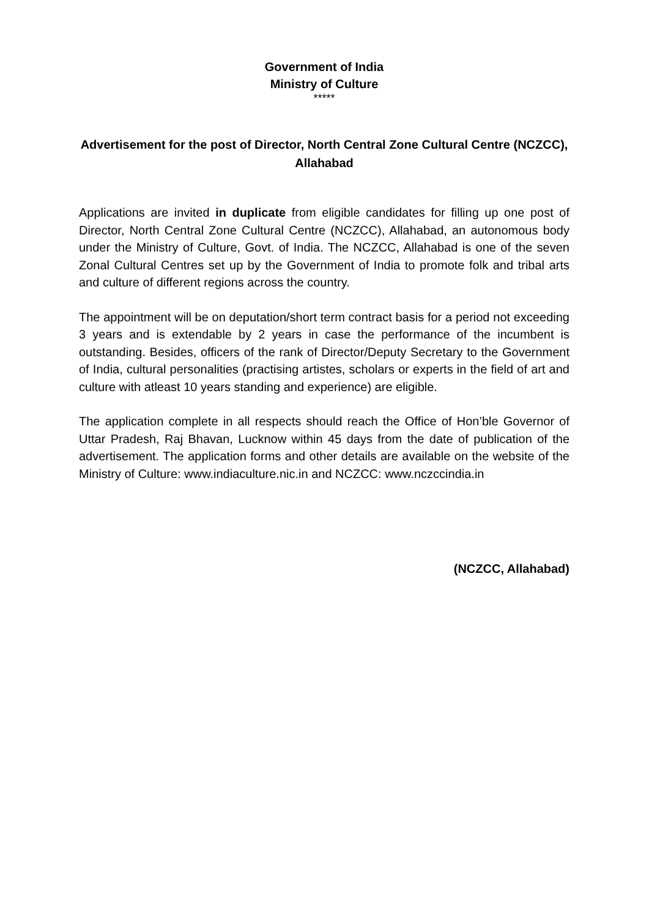Government of India
Ministry of Culture
*****
Advertisement for the post of Director, North Central Zone Cultural Centre (NCZCC), Allahabad
Applications are invited in duplicate from eligible candidates for filling up one post of Director, North Central Zone Cultural Centre (NCZCC), Allahabad, an autonomous body under the Ministry of Culture, Govt. of India. The NCZCC, Allahabad is one of the seven Zonal Cultural Centres set up by the Government of India to promote folk and tribal arts and culture of different regions across the country.
The appointment will be on deputation/short term contract basis for a period not exceeding 3 years and is extendable by 2 years in case the performance of the incumbent is outstanding. Besides, officers of the rank of Director/Deputy Secretary to the Government of India, cultural personalities (practising artistes, scholars or experts in the field of art and culture with atleast 10 years standing and experience) are eligible.
The application complete in all respects should reach the Office of Hon’ble Governor of Uttar Pradesh, Raj Bhavan, Lucknow within 45 days from the date of publication of the advertisement. The application forms and other details are available on the website of the Ministry of Culture: www.indiaculture.nic.in and NCZCC: www.nczccindia.in
(NCZCC, Allahabad)